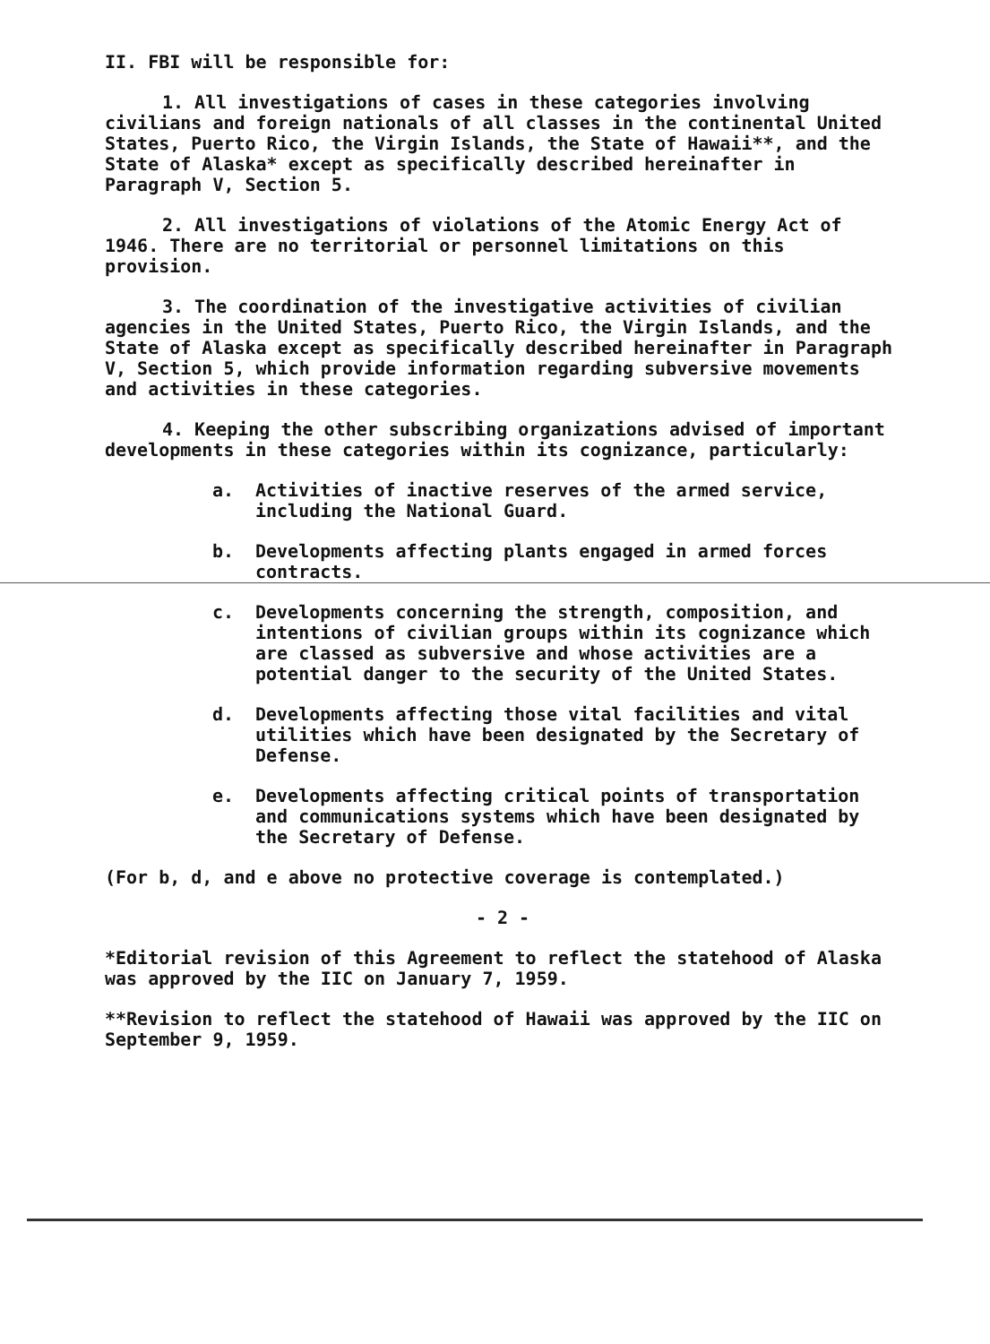II. FBI will be responsible for:
1. All investigations of cases in these categories involving civilians and foreign nationals of all classes in the continental United States, Puerto Rico, the Virgin Islands, the State of Hawaii**, and the State of Alaska* except as specifically described hereinafter in Paragraph V, Section 5.
2. All investigations of violations of the Atomic Energy Act of 1946. There are no territorial or personnel limitations on this provision.
3. The coordination of the investigative activities of civilian agencies in the United States, Puerto Rico, the Virgin Islands, and the State of Alaska except as specifically described hereinafter in Paragraph V, Section 5, which provide information regarding subversive movements and activities in these categories.
4. Keeping the other subscribing organizations advised of important developments in these categories within its cognizance, particularly:
a. Activities of inactive reserves of the armed service, including the National Guard.
b. Developments affecting plants engaged in armed forces contracts.
c. Developments concerning the strength, composition, and intentions of civilian groups within its cognizance which are classed as subversive and whose activities are a potential danger to the security of the United States.
d. Developments affecting those vital facilities and vital utilities which have been designated by the Secretary of Defense.
e. Developments affecting critical points of transportation and communications systems which have been designated by the Secretary of Defense.
(For b, d, and e above no protective coverage is contemplated.)
- 2 -
*Editorial revision of this Agreement to reflect the statehood of Alaska was approved by the IIC on January 7, 1959.
**Revision to reflect the statehood of Hawaii was approved by the IIC on September 9, 1959.